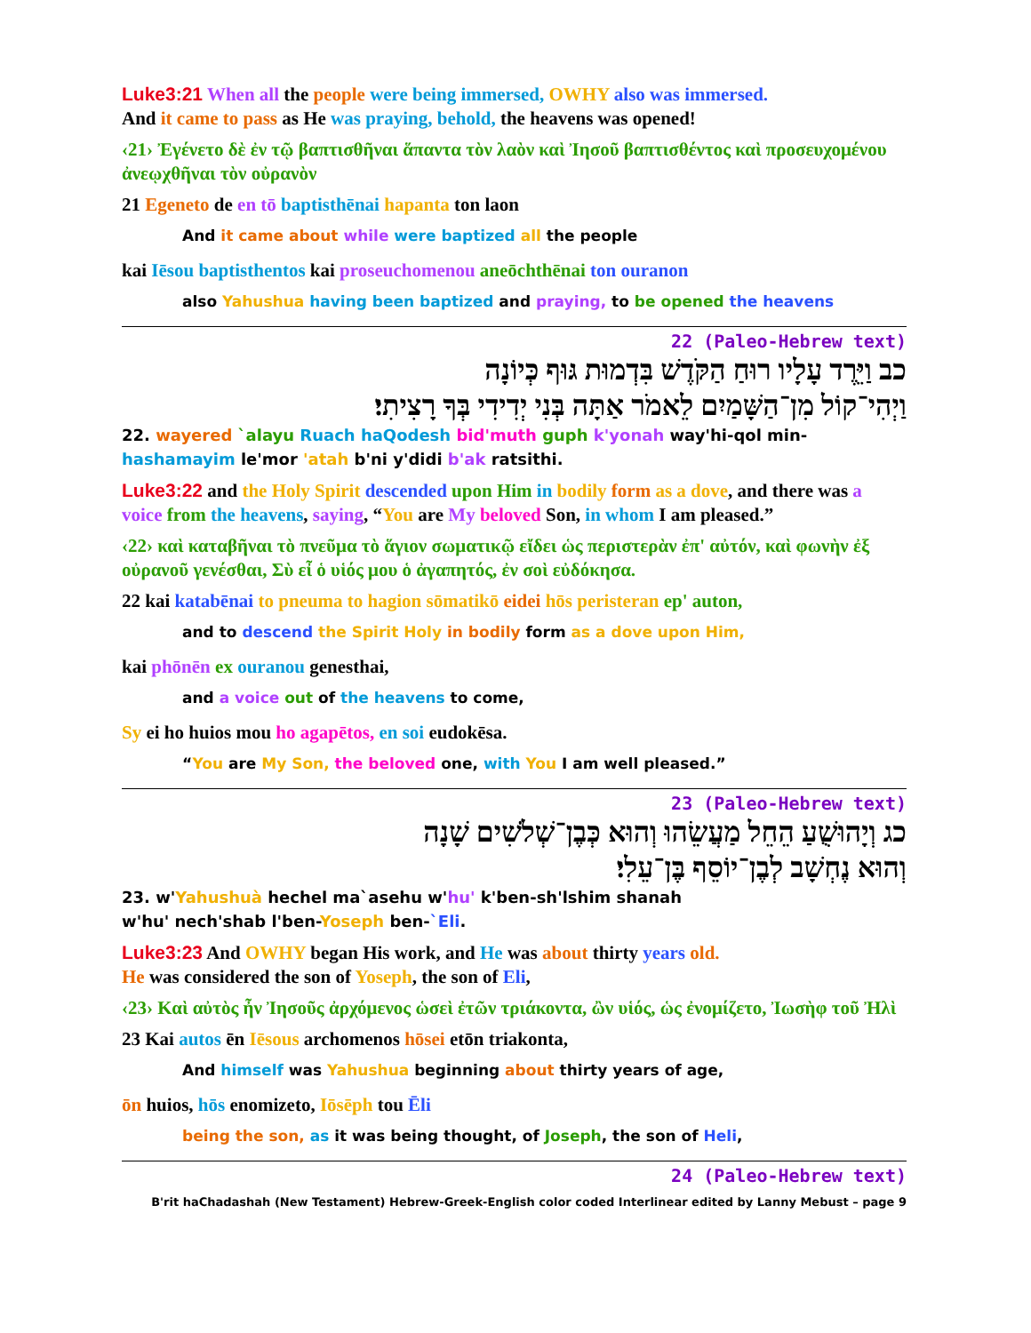Luke3:21 When all the people were being immersed, OWHY also was immersed.
And it came to pass as He was praying, behold, the heavens was opened!
‹21› Ἐγένετο δὲ ἐν τῷ βαπτισθῆναι ἅπαντα τὸν λαὸν καὶ Ἰησοῦ βαπτισθέντος καὶ προσευχομένου ἀνεῳχθῆναι τὸν οὐρανὸν
21 Egeneto de en tō baptisthēnai hapanta ton laon
And it came about while were baptized all the people
kai Iēsou baptisthentos kai proseuchomenou aneōchthēnai ton ouranon
also Yahushua having been baptized and praying, to be opened the heavens
22 (Paleo-Hebrew text)
כב וַיֵּרֶד עָלָיו רוּחַ הַקֹּדֶשׁ בִּדְמוּת גּוּף כְּיוֹנָה
וַיְהִי־קוֹל מִן־הַשָּׁמַיִם לֵאמֹר אַתָּה בְּנִי יְדִידִי בְּךָ רָצִיתִי׃
22. wayered `alayu Ruach haQodesh bid'muth guph k'yonah way'hi-qol min-hashamayim le'mor 'atah b'ni y'didi b'ak ratsithi.
Luke3:22 and the Holy Spirit descended upon Him in bodily form as a dove, and there was a voice from the heavens, saying, “You are My beloved Son, in whom I am pleased.”
‹22› καὶ καταβῆναι τὸ πνεῦμα τὸ ἅγιον σωματικῷ εἴδει ὡς περιστερὰν ἐπ' αὐτόν, καὶ φωνὴν ἐξ οὐρανοῦ γενέσθαι, Σὺ εἶ ὁ υἱός μου ὁ ἀγαπητός, ἐν σοὶ εὐδόκησα.
22 kai katabēnai to pneuma to hagion sōmatikō eidei hōs peristeran ep' auton,
and to descend the Spirit Holy in bodily form as a dove upon Him,
kai phōnēn ex ouranou genesthai,
and a voice out of the heavens to come,
Sy ei ho huios mou ho agapētos, en soi eudokēsa.
“You are My Son, the beloved one, with You I am well pleased.”
23 (Paleo-Hebrew text)
כג וְיָהוּשֻׁעַ הֵחֵל מַעֲשֵׂהוּ וְהוּא כְּבֶן־שְׁלֹשִׁים שָׁנָה
וְהוּא נֶחְשָׁב לְבֶן־יוֹסֵף בֶּן־עֵלִי׃
23. w'Yahushuà hechel ma`asehu w'hu' k'ben-sh'lshim shanah
w'hu' nech'shab l'ben-Yoseph ben-`Eli.
Luke3:23 And OWHY began His work, and He was about thirty years old.
He was considered the son of Yoseph, the son of Eli,
‹23› Καὶ αὐτὸς ἦν Ἰησοῦς ἀρχόμενος ὡσεὶ ἐτῶν τριάκοντα, ὢν υἱός, ὡς ἐνομίζετο, Ἰωσὴφ τοῦ Ἠλὶ
23 Kai autos ēn Iēsous archomenos hōsei etōn triakonta,
And himself was Yahushua beginning about thirty years of age,
ōn huios, hōs enomizeto, Iōsēph tou Ēli
being the son, as it was being thought, of Joseph, the son of Heli,
24 (Paleo-Hebrew text)
B'rit haChadashah (New Testament) Hebrew-Greek-English color coded Interlinear edited by Lanny Mebust – page 9